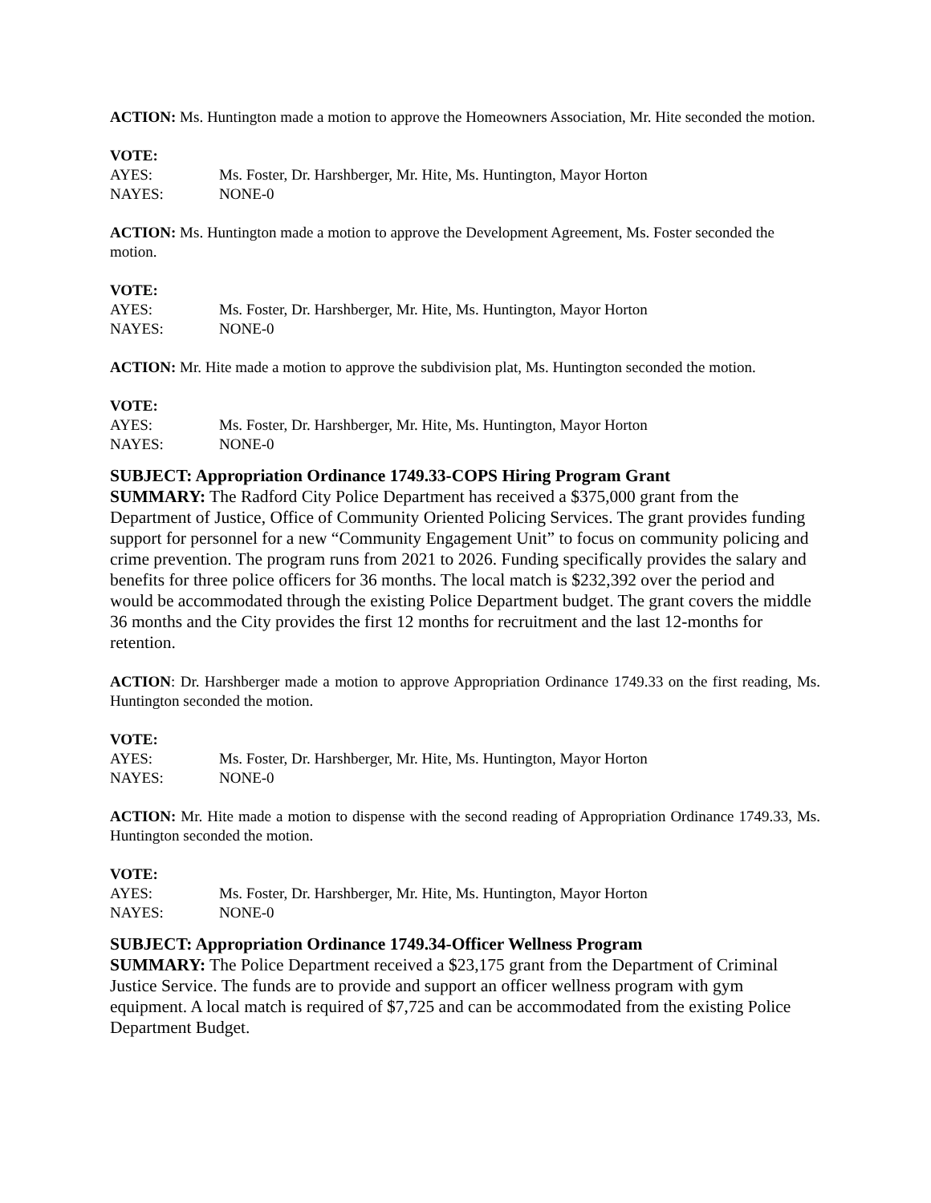ACTION: Ms. Huntington made a motion to approve the Homeowners Association, Mr. Hite seconded the motion.
VOTE:
AYES: Ms. Foster, Dr. Harshberger, Mr. Hite, Ms. Huntington, Mayor Horton
NAYES: NONE-0
ACTION: Ms. Huntington made a motion to approve the Development Agreement, Ms. Foster seconded the motion.
VOTE:
AYES: Ms. Foster, Dr. Harshberger, Mr. Hite, Ms. Huntington, Mayor Horton
NAYES: NONE-0
ACTION: Mr. Hite made a motion to approve the subdivision plat, Ms. Huntington seconded the motion.
VOTE:
AYES: Ms. Foster, Dr. Harshberger, Mr. Hite, Ms. Huntington, Mayor Horton
NAYES: NONE-0
SUBJECT: Appropriation Ordinance 1749.33-COPS Hiring Program Grant
SUMMARY: The Radford City Police Department has received a $375,000 grant from the Department of Justice, Office of Community Oriented Policing Services. The grant provides funding support for personnel for a new “Community Engagement Unit” to focus on community policing and crime prevention. The program runs from 2021 to 2026. Funding specifically provides the salary and benefits for three police officers for 36 months. The local match is $232,392 over the period and would be accommodated through the existing Police Department budget. The grant covers the middle 36 months and the City provides the first 12 months for recruitment and the last 12-months for retention.
ACTION: Dr. Harshberger made a motion to approve Appropriation Ordinance 1749.33 on the first reading, Ms. Huntington seconded the motion.
VOTE:
AYES: Ms. Foster, Dr. Harshberger, Mr. Hite, Ms. Huntington, Mayor Horton
NAYES: NONE-0
ACTION: Mr. Hite made a motion to dispense with the second reading of Appropriation Ordinance 1749.33, Ms. Huntington seconded the motion.
VOTE:
AYES: Ms. Foster, Dr. Harshberger, Mr. Hite, Ms. Huntington, Mayor Horton
NAYES: NONE-0
SUBJECT: Appropriation Ordinance 1749.34-Officer Wellness Program
SUMMARY: The Police Department received a $23,175 grant from the Department of Criminal Justice Service. The funds are to provide and support an officer wellness program with gym equipment. A local match is required of $7,725 and can be accommodated from the existing Police Department Budget.